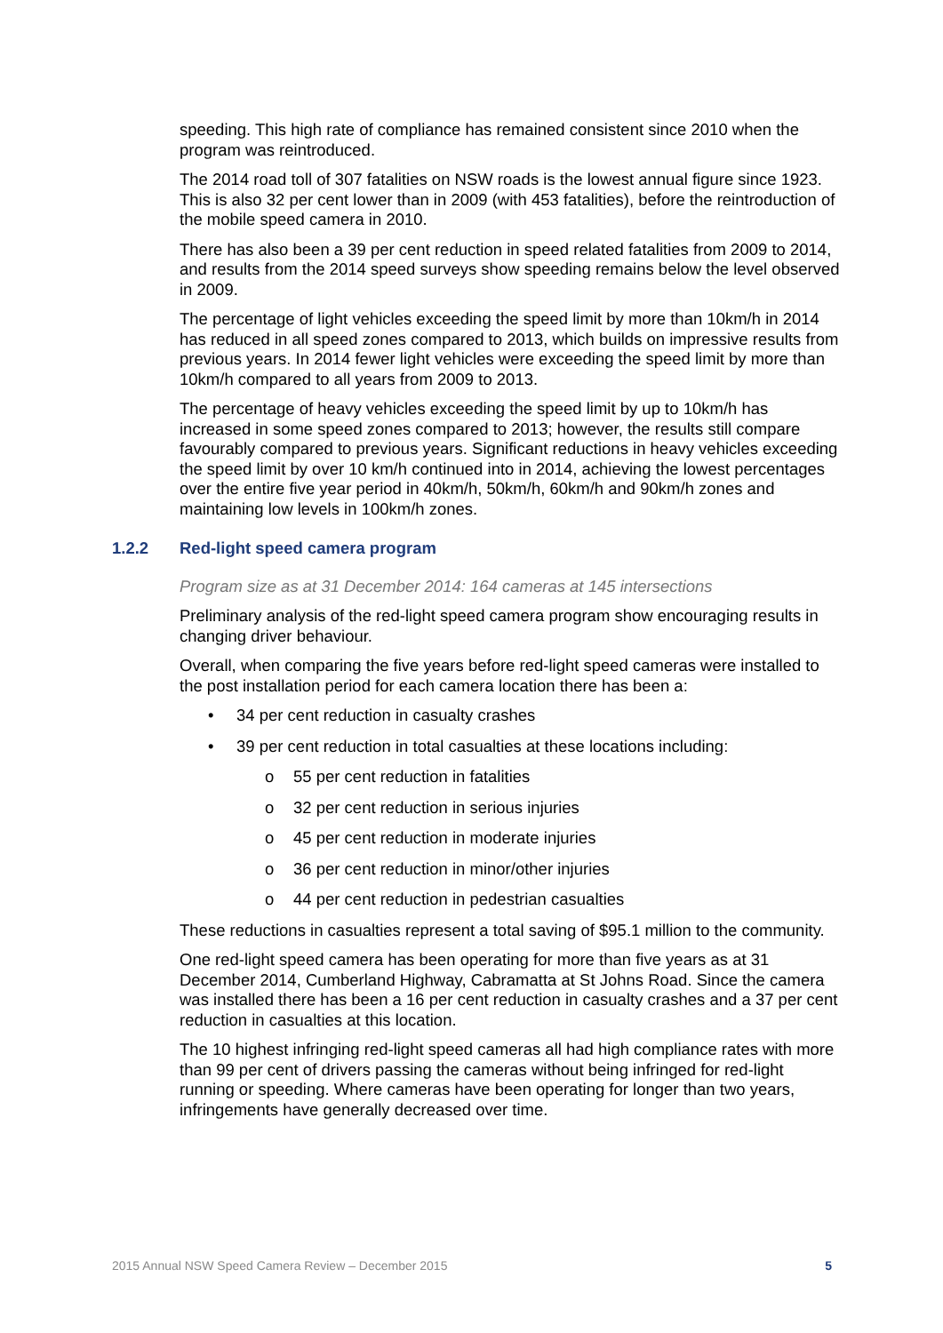speeding. This high rate of compliance has remained consistent since 2010 when the program was reintroduced.
The 2014 road toll of 307 fatalities on NSW roads is the lowest annual figure since 1923. This is also 32 per cent lower than in 2009 (with 453 fatalities), before the reintroduction of the mobile speed camera in 2010.
There has also been a 39 per cent reduction in speed related fatalities from 2009 to 2014, and results from the 2014 speed surveys show speeding remains below the level observed in 2009.
The percentage of light vehicles exceeding the speed limit by more than 10km/h in 2014 has reduced in all speed zones compared to 2013, which builds on impressive results from previous years. In 2014 fewer light vehicles were exceeding the speed limit by more than 10km/h compared to all years from 2009 to 2013.
The percentage of heavy vehicles exceeding the speed limit by up to 10km/h has increased in some speed zones compared to 2013; however, the results still compare favourably compared to previous years. Significant reductions in heavy vehicles exceeding the speed limit by over 10 km/h continued into in 2014, achieving the lowest percentages over the entire five year period in 40km/h, 50km/h, 60km/h and 90km/h zones and maintaining low levels in 100km/h zones.
1.2.2 Red-light speed camera program
Program size as at 31 December 2014: 164 cameras at 145 intersections
Preliminary analysis of the red-light speed camera program show encouraging results in changing driver behaviour.
Overall, when comparing the five years before red-light speed cameras were installed to the post installation period for each camera location there has been a:
•34 per cent reduction in casualty crashes
•39 per cent reduction in total casualties at these locations including:
o55 per cent reduction in fatalities
o32 per cent reduction in serious injuries
o45 per cent reduction in moderate injuries
o36 per cent reduction in minor/other injuries
o44 per cent reduction in pedestrian casualties
These reductions in casualties represent a total saving of $95.1 million to the community.
One red-light speed camera has been operating for more than five years as at 31 December 2014, Cumberland Highway, Cabramatta at St Johns Road. Since the camera was installed there has been a 16 per cent reduction in casualty crashes and a 37 per cent reduction in casualties at this location.
The 10 highest infringing red-light speed cameras all had high compliance rates with more than 99 per cent of drivers passing the cameras without being infringed for red-light running or speeding. Where cameras have been operating for longer than two years, infringements have generally decreased over time.
2015 Annual NSW Speed Camera Review – December 2015 5